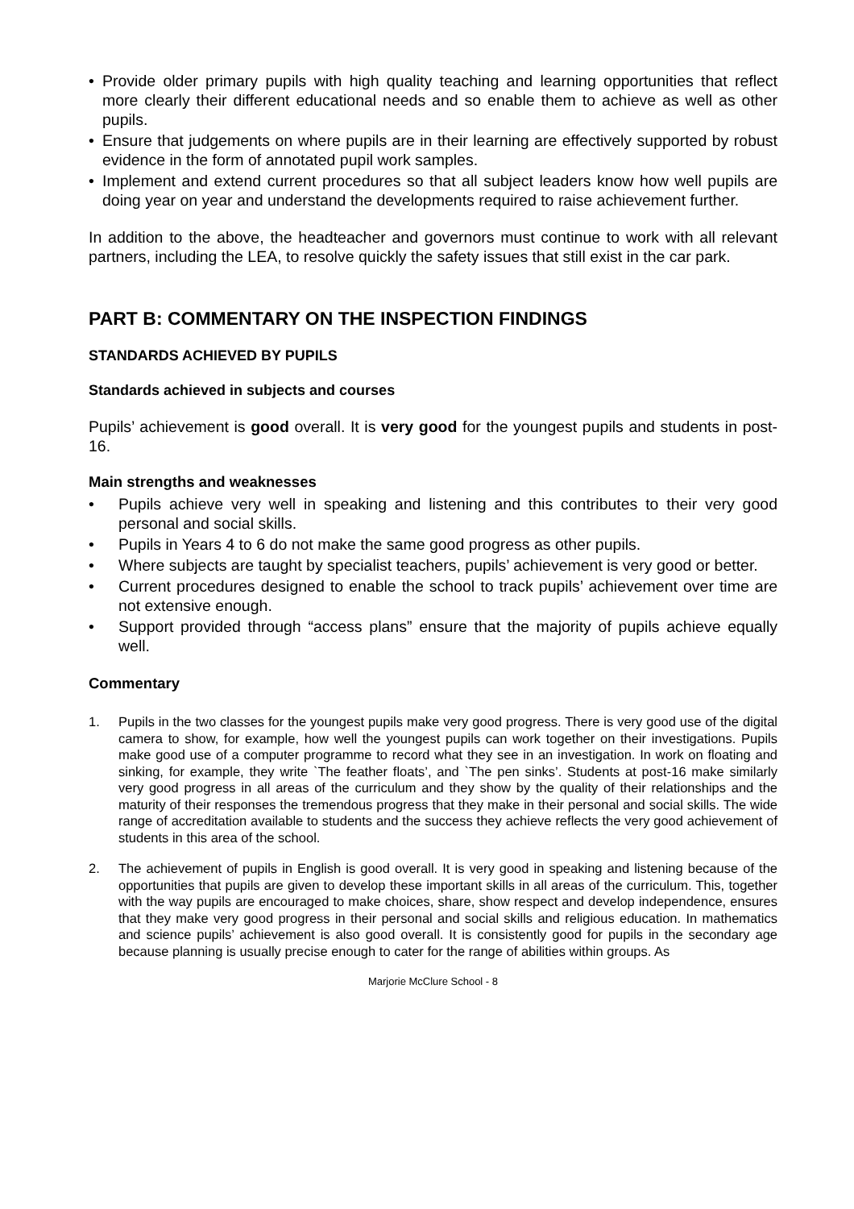• Provide older primary pupils with high quality teaching and learning opportunities that reflect more clearly their different educational needs and so enable them to achieve as well as other pupils.
• Ensure that judgements on where pupils are in their learning are effectively supported by robust evidence in the form of annotated pupil work samples.
• Implement and extend current procedures so that all subject leaders know how well pupils are doing year on year and understand the developments required to raise achievement further.
In addition to the above, the headteacher and governors must continue to work with all relevant partners, including the LEA, to resolve quickly the safety issues that still exist in the car park.
PART B: COMMENTARY ON THE INSPECTION FINDINGS
STANDARDS ACHIEVED BY PUPILS
Standards achieved in subjects and courses
Pupils’ achievement is good overall. It is very good for the youngest pupils and students in post-16.
Main strengths and weaknesses
• Pupils achieve very well in speaking and listening and this contributes to their very good personal and social skills.
• Pupils in Years 4 to 6 do not make the same good progress as other pupils.
• Where subjects are taught by specialist teachers, pupils’ achievement is very good or better.
• Current procedures designed to enable the school to track pupils’ achievement over time are not extensive enough.
• Support provided through “access plans” ensure that the majority of pupils achieve equally well.
Commentary
1. Pupils in the two classes for the youngest pupils make very good progress. There is very good use of the digital camera to show, for example, how well the youngest pupils can work together on their investigations. Pupils make good use of a computer programme to record what they see in an investigation. In work on floating and sinking, for example, they write `The feather floats’, and `The pen sinks’. Students at post-16 make similarly very good progress in all areas of the curriculum and they show by the quality of their relationships and the maturity of their responses the tremendous progress that they make in their personal and social skills. The wide range of accreditation available to students and the success they achieve reflects the very good achievement of students in this area of the school.
2. The achievement of pupils in English is good overall. It is very good in speaking and listening because of the opportunities that pupils are given to develop these important skills in all areas of the curriculum. This, together with the way pupils are encouraged to make choices, share, show respect and develop independence, ensures that they make very good progress in their personal and social skills and religious education. In mathematics and science pupils’ achievement is also good overall. It is consistently good for pupils in the secondary age because planning is usually precise enough to cater for the range of abilities within groups. As
Marjorie McClure School - 8